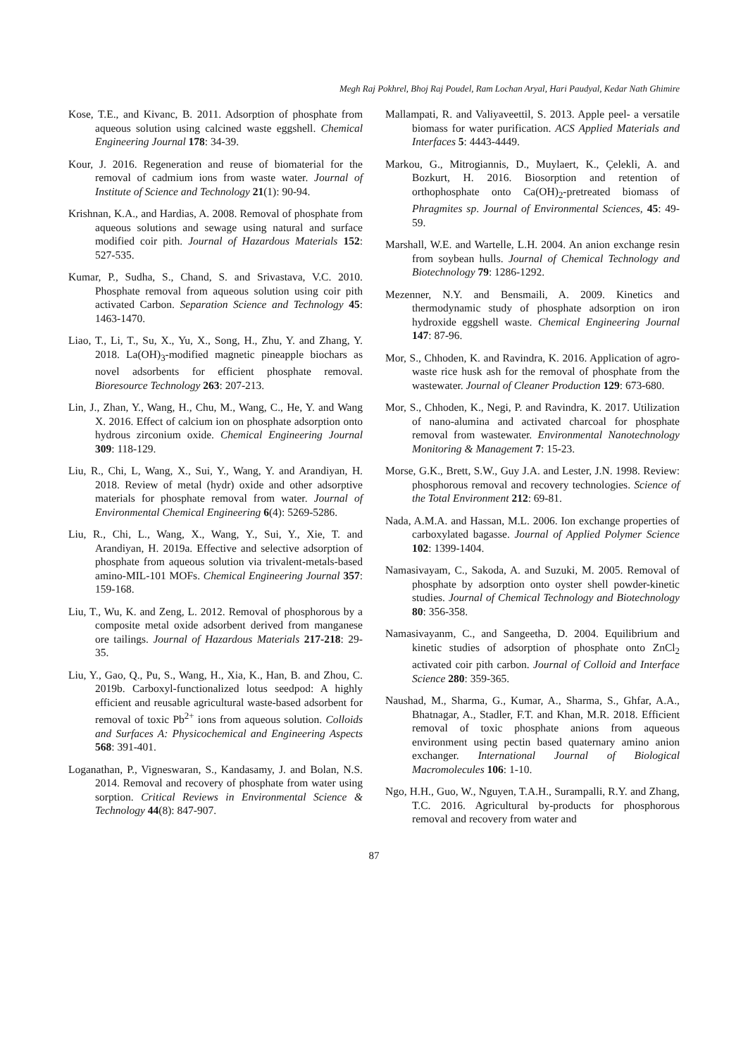Megh Raj Pokhrel, Bhoj Raj Poudel, Ram Lochan Aryal, Hari Paudyal, Kedar Nath Ghimire
Kose, T.E., and Kivanc, B. 2011. Adsorption of phosphate from aqueous solution using calcined waste eggshell. Chemical Engineering Journal 178: 34-39.
Kour, J. 2016. Regeneration and reuse of biomaterial for the removal of cadmium ions from waste water. Journal of Institute of Science and Technology 21(1): 90-94.
Krishnan, K.A., and Hardias, A. 2008. Removal of phosphate from aqueous solutions and sewage using natural and surface modified coir pith. Journal of Hazardous Materials 152: 527-535.
Kumar, P., Sudha, S., Chand, S. and Srivastava, V.C. 2010. Phosphate removal from aqueous solution using coir pith activated Carbon. Separation Science and Technology 45: 1463-1470.
Liao, T., Li, T., Su, X., Yu, X., Song, H., Zhu, Y. and Zhang, Y. 2018. La(OH)<sub>3</sub>-modified magnetic pineapple biochars as novel adsorbents for efficient phosphate removal. Bioresource Technology 263: 207-213.
Lin, J., Zhan, Y., Wang, H., Chu, M., Wang, C., He, Y. and Wang X. 2016. Effect of calcium ion on phosphate adsorption onto hydrous zirconium oxide. Chemical Engineering Journal 309: 118-129.
Liu, R., Chi, L, Wang, X., Sui, Y., Wang, Y. and Arandiyan, H. 2018. Review of metal (hydr) oxide and other adsorptive materials for phosphate removal from water. Journal of Environmental Chemical Engineering 6(4): 5269-5286.
Liu, R., Chi, L., Wang, X., Wang, Y., Sui, Y., Xie, T. and Arandiyan, H. 2019a. Effective and selective adsorption of phosphate from aqueous solution via trivalent-metals-based amino-MIL-101 MOFs. Chemical Engineering Journal 357: 159-168.
Liu, T., Wu, K. and Zeng, L. 2012. Removal of phosphorous by a composite metal oxide adsorbent derived from manganese ore tailings. Journal of Hazardous Materials 217-218: 29-35.
Liu, Y., Gao, Q., Pu, S., Wang, H., Xia, K., Han, B. and Zhou, C. 2019b. Carboxyl-functionalized lotus seedpod: A highly efficient and reusable agricultural waste-based adsorbent for removal of toxic Pb<sup>2+</sup> ions from aqueous solution. Colloids and Surfaces A: Physicochemical and Engineering Aspects 568: 391-401.
Loganathan, P., Vigneswaran, S., Kandasamy, J. and Bolan, N.S. 2014. Removal and recovery of phosphate from water using sorption. Critical Reviews in Environmental Science & Technology 44(8): 847-907.
Mallampati, R. and Valiyaveettil, S. 2013. Apple peel- a versatile biomass for water purification. ACS Applied Materials and Interfaces 5: 4443-4449.
Markou, G., Mitrogiannis, D., Muylaert, K., Çelekli, A. and Bozkurt, H. 2016. Biosorption and retention of orthophosphate onto Ca(OH)<sub>2</sub>-pretreated biomass of Phragmites sp. Journal of Environmental Sciences, 45: 49-59.
Marshall, W.E. and Wartelle, L.H. 2004. An anion exchange resin from soybean hulls. Journal of Chemical Technology and Biotechnology 79: 1286-1292.
Mezenner, N.Y. and Bensmaili, A. 2009. Kinetics and thermodynamic study of phosphate adsorption on iron hydroxide eggshell waste. Chemical Engineering Journal 147: 87-96.
Mor, S., Chhoden, K. and Ravindra, K. 2016. Application of agro-waste rice husk ash for the removal of phosphate from the wastewater. Journal of Cleaner Production 129: 673-680.
Mor, S., Chhoden, K., Negi, P. and Ravindra, K. 2017. Utilization of nano-alumina and activated charcoal for phosphate removal from wastewater. Environmental Nanotechnology Monitoring & Management 7: 15-23.
Morse, G.K., Brett, S.W., Guy J.A. and Lester, J.N. 1998. Review: phosphorous removal and recovery technologies. Science of the Total Environment 212: 69-81.
Nada, A.M.A. and Hassan, M.L. 2006. Ion exchange properties of carboxylated bagasse. Journal of Applied Polymer Science 102: 1399-1404.
Namasivayam, C., Sakoda, A. and Suzuki, M. 2005. Removal of phosphate by adsorption onto oyster shell powder-kinetic studies. Journal of Chemical Technology and Biotechnology 80: 356-358.
Namasivayanm, C., and Sangeetha, D. 2004. Equilibrium and kinetic studies of adsorption of phosphate onto ZnCl<sub>2</sub> activated coir pith carbon. Journal of Colloid and Interface Science 280: 359-365.
Naushad, M., Sharma, G., Kumar, A., Sharma, S., Ghfar, A.A., Bhatnagar, A., Stadler, F.T. and Khan, M.R. 2018. Efficient removal of toxic phosphate anions from aqueous environment using pectin based quaternary amino anion exchanger. International Journal of Biological Macromolecules 106: 1-10.
Ngo, H.H., Guo, W., Nguyen, T.A.H., Surampalli, R.Y. and Zhang, T.C. 2016. Agricultural by-products for phosphorous removal and recovery from water and
87